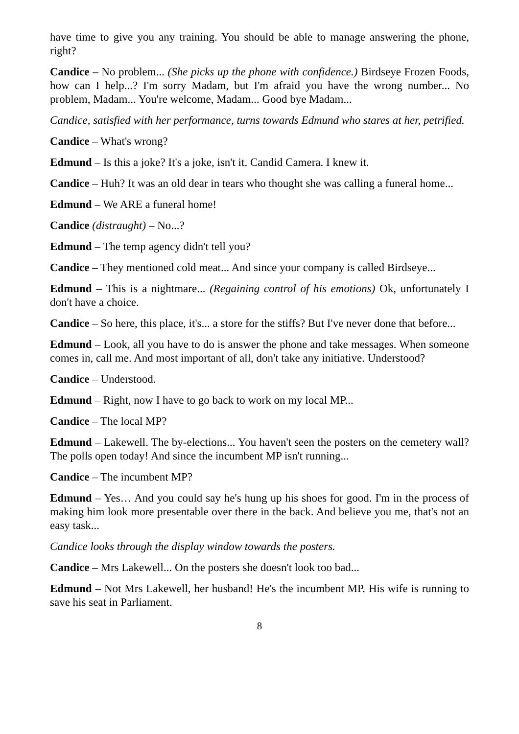have time to give you any training. You should be able to manage answering the phone, right?
Candice – No problem... (She picks up the phone with confidence.) Birdseye Frozen Foods, how can I help...? I'm sorry Madam, but I'm afraid you have the wrong number... No problem, Madam... You're welcome, Madam... Good bye Madam...
Candice, satisfied with her performance, turns towards Edmund who stares at her, petrified.
Candice – What's wrong?
Edmund – Is this a joke? It's a joke, isn't it. Candid Camera. I knew it.
Candice – Huh? It was an old dear in tears who thought she was calling a funeral home...
Edmund – We ARE a funeral home!
Candice (distraught) – No...?
Edmund – The temp agency didn't tell you?
Candice – They mentioned cold meat... And since your company is called Birdseye...
Edmund – This is a nightmare... (Regaining control of his emotions) Ok, unfortunately I don't have a choice.
Candice – So here, this place, it's... a store for the stiffs? But I've never done that before...
Edmund – Look, all you have to do is answer the phone and take messages. When someone comes in, call me. And most important of all, don't take any initiative. Understood?
Candice – Understood.
Edmund – Right, now I have to go back to work on my local MP...
Candice – The local MP?
Edmund – Lakewell. The by-elections... You haven't seen the posters on the cemetery wall? The polls open today! And since the incumbent MP isn't running...
Candice – The incumbent MP?
Edmund – Yes… And you could say he's hung up his shoes for good. I'm in the process of making him look more presentable over there in the back. And believe you me, that's not an easy task...
Candice looks through the display window towards the posters.
Candice – Mrs Lakewell... On the posters she doesn't look too bad...
Edmund – Not Mrs Lakewell, her husband! He's the incumbent MP. His wife is running to save his seat in Parliament.
8